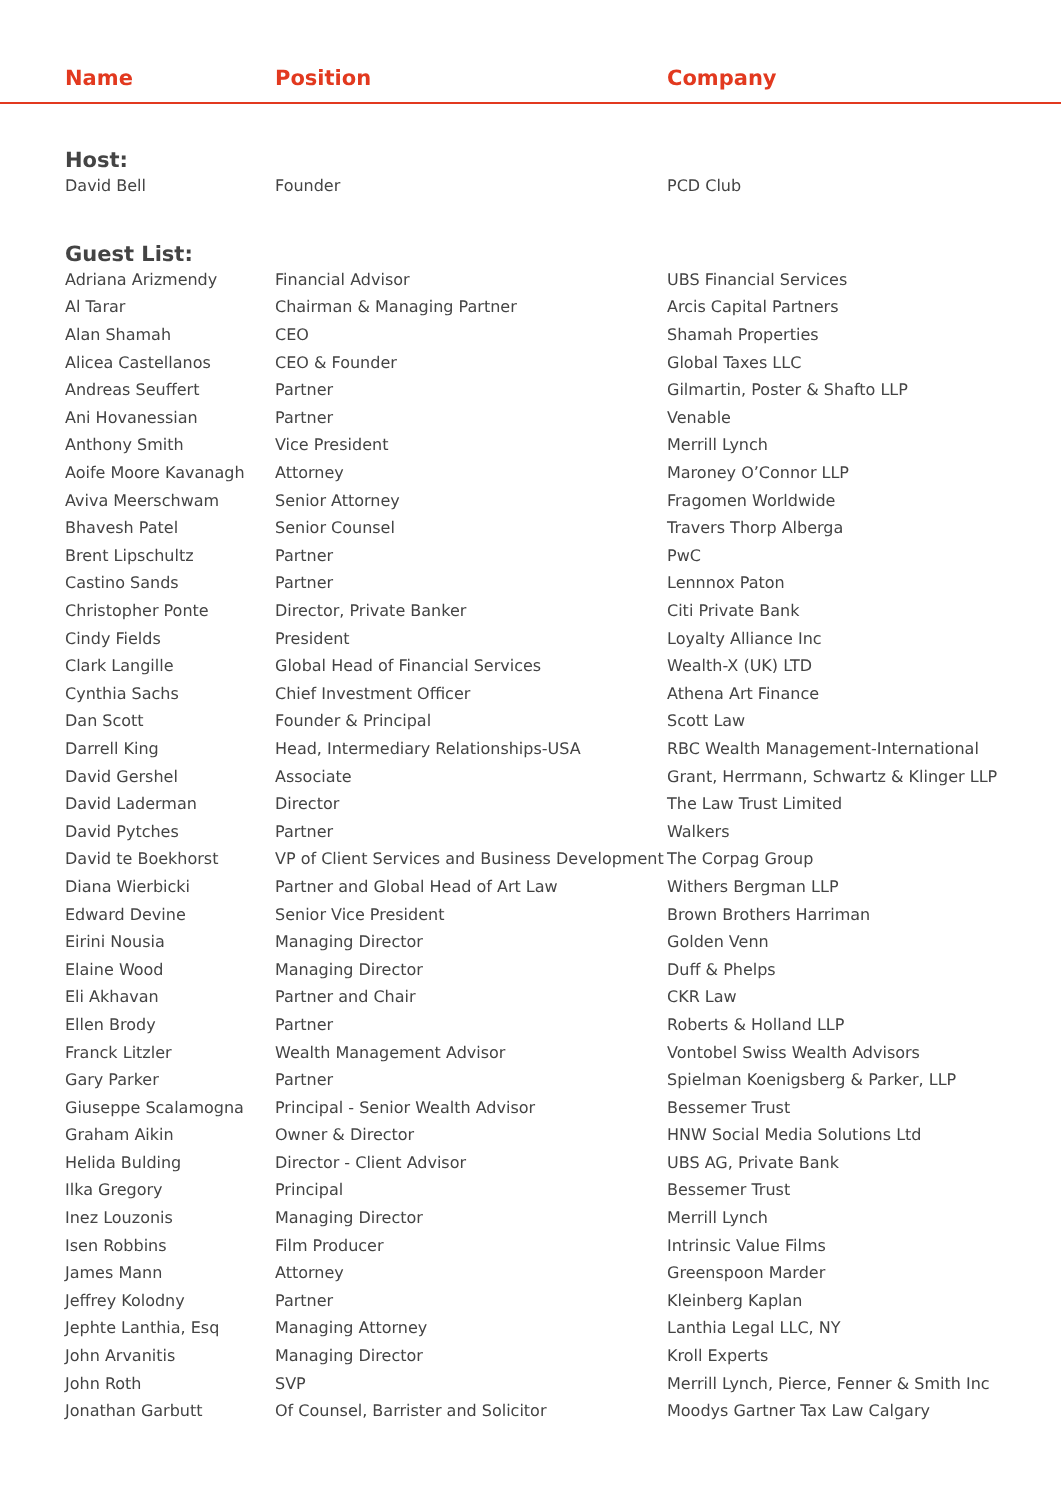Name Position Company
| Host: | | |
| David Bell | Founder | PCD Club |
| Guest List: | | |
| Adriana Arizmendy | Financial Advisor | UBS Financial Services |
| Al Tarar | Chairman & Managing Partner | Arcis Capital Partners |
| Alan Shamah | CEO | Shamah Properties |
| Alicea Castellanos | CEO & Founder | Global Taxes LLC |
| Andreas Seuffert | Partner | Gilmartin, Poster & Shafto LLP |
| Ani Hovanessian | Partner | Venable |
| Anthony Smith | Vice President | Merrill Lynch |
| Aoife Moore Kavanagh | Attorney | Maroney O’Connor LLP |
| Aviva Meerschwam | Senior Attorney | Fragomen Worldwide |
| Bhavesh Patel | Senior Counsel | Travers Thorp Alberga |
| Brent Lipschultz | Partner | PwC |
| Castino Sands | Partner | Lennnox Paton |
| Christopher Ponte | Director, Private Banker | Citi Private Bank |
| Cindy Fields | President | Loyalty Alliance Inc |
| Clark Langille | Global Head of Financial Services | Wealth-X (UK) LTD |
| Cynthia Sachs | Chief Investment Officer | Athena Art Finance |
| Dan Scott | Founder & Principal | Scott Law |
| Darrell King | Head, Intermediary Relationships-USA | RBC Wealth Management-International |
| David Gershel | Associate | Grant, Herrmann, Schwartz & Klinger LLP |
| David Laderman | Director | The Law Trust Limited |
| David Pytches | Partner | Walkers |
| David te Boekhorst | VP of Client Services and Business Development | The Corpag Group |
| Diana Wierbicki | Partner and Global Head of Art Law | Withers Bergman LLP |
| Edward Devine | Senior Vice President | Brown Brothers Harriman |
| Eirini Nousia | Managing Director | Golden Venn |
| Elaine Wood | Managing Director | Duff & Phelps |
| Eli Akhavan | Partner and Chair | CKR Law |
| Ellen Brody | Partner | Roberts & Holland LLP |
| Franck Litzler | Wealth Management Advisor | Vontobel Swiss Wealth Advisors |
| Gary Parker | Partner | Spielman Koenigsberg & Parker, LLP |
| Giuseppe Scalamogna | Principal - Senior Wealth Advisor | Bessemer Trust |
| Graham Aikin | Owner & Director | HNW Social Media Solutions Ltd |
| Helida Bulding | Director - Client Advisor | UBS AG, Private Bank |
| Ilka Gregory | Principal | Bessemer Trust |
| Inez Louzonis | Managing Director | Merrill Lynch |
| Isen Robbins | Film Producer | Intrinsic Value Films |
| James Mann | Attorney | Greenspoon Marder |
| Jeffrey Kolodny | Partner | Kleinberg Kaplan |
| Jephte Lanthia, Esq | Managing Attorney | Lanthia Legal LLC, NY |
| John Arvanitis | Managing Director | Kroll Experts |
| John Roth | SVP | Merrill Lynch, Pierce, Fenner & Smith Inc |
| Jonathan Garbutt | Of Counsel, Barrister and Solicitor | Moodys Gartner Tax Law Calgary |